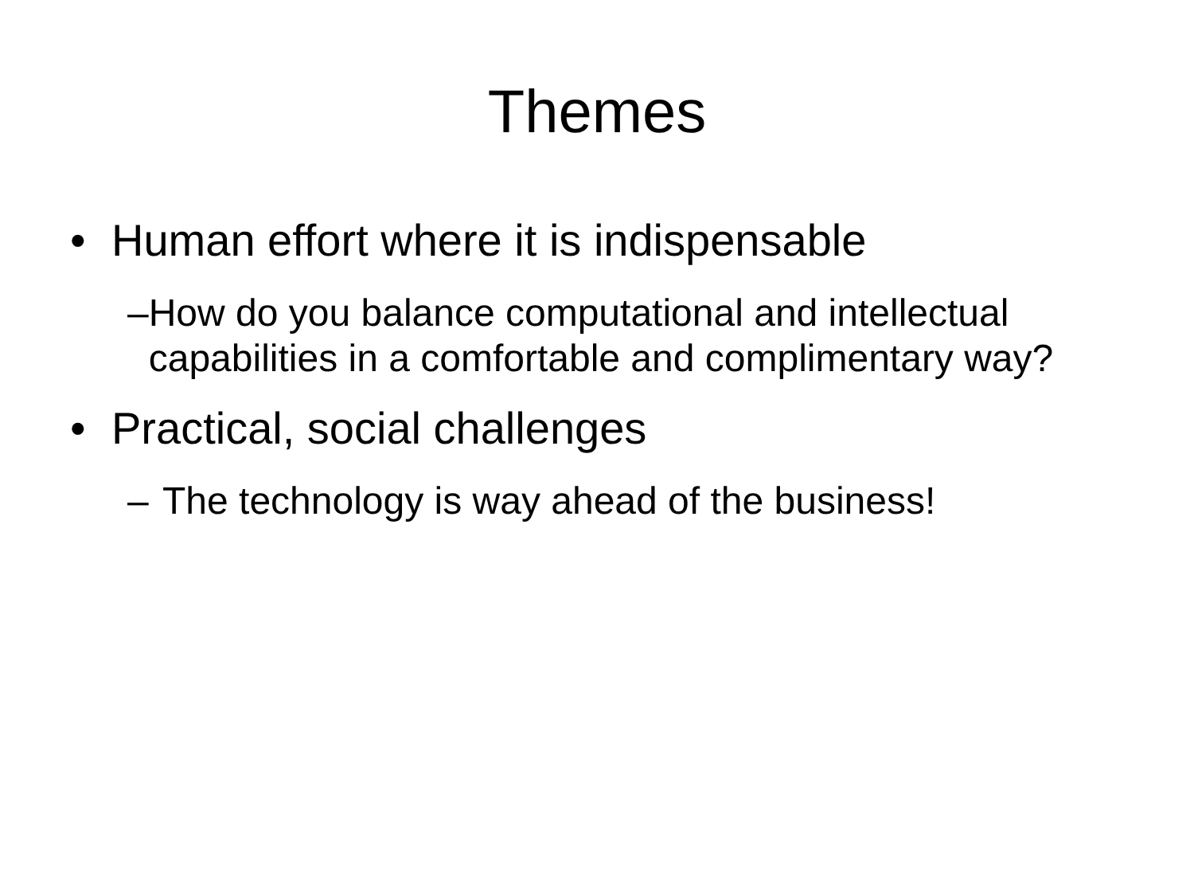Themes
• Human effort where it is indispensable
– How do you balance computational and intellectual capabilities in a comfortable and complimentary way?
• Practical, social challenges
– The technology is way ahead of the business!